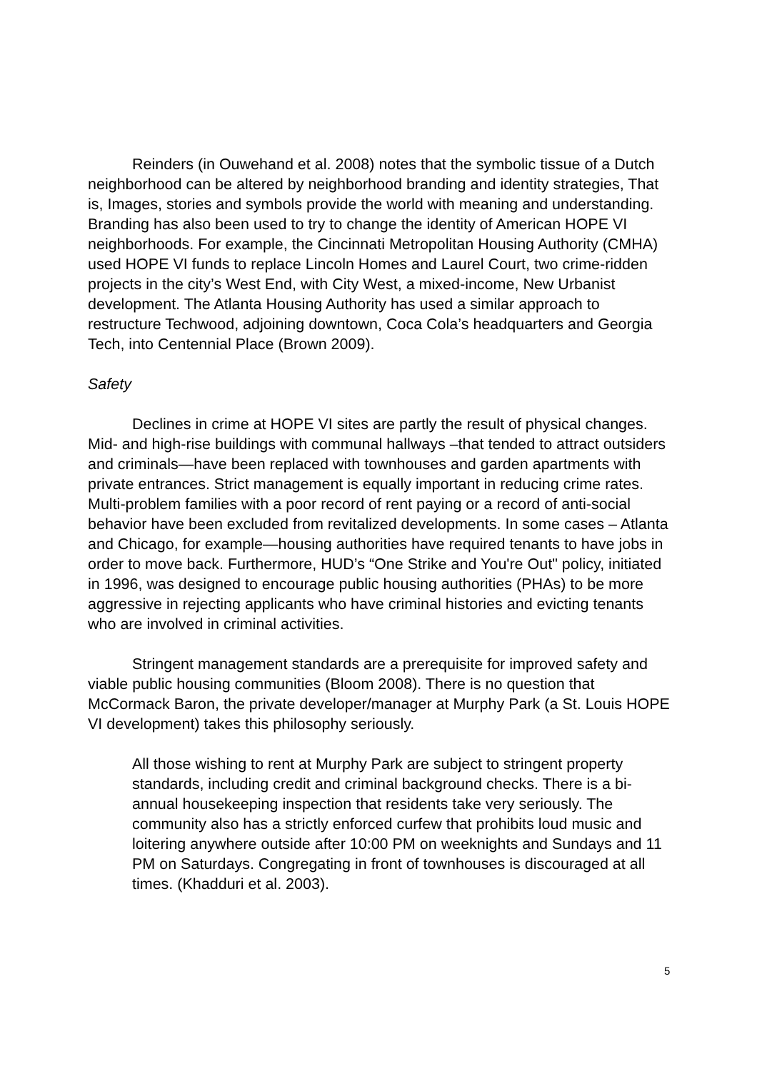Reinders (in Ouwehand et al. 2008) notes that the symbolic tissue of a Dutch neighborhood can be altered by neighborhood branding and identity strategies, That is, Images, stories and symbols provide the world with meaning and understanding. Branding has also been used to try to change the identity of American HOPE VI neighborhoods. For example, the Cincinnati Metropolitan Housing Authority (CMHA) used HOPE VI funds to replace Lincoln Homes and Laurel Court, two crime-ridden projects in the city’s West End, with City West, a mixed-income, New Urbanist development. The Atlanta Housing Authority has used a similar approach to restructure Techwood, adjoining downtown, Coca Cola’s headquarters and Georgia Tech, into Centennial Place (Brown 2009).
Safety
Declines in crime at HOPE VI sites are partly the result of physical changes. Mid- and high-rise buildings with communal hallways –that tended to attract outsiders and criminals—have been replaced with townhouses and garden apartments with private entrances. Strict management is equally important in reducing crime rates. Multi-problem families with a poor record of rent paying or a record of anti-social behavior have been excluded from revitalized developments. In some cases – Atlanta and Chicago, for example—housing authorities have required tenants to have jobs in order to move back. Furthermore, HUD’s “One Strike and You're Out" policy, initiated in 1996, was designed to encourage public housing authorities (PHAs) to be more aggressive in rejecting applicants who have criminal histories and evicting tenants who are involved in criminal activities.
Stringent management standards are a prerequisite for improved safety and viable public housing communities (Bloom 2008). There is no question that McCormack Baron, the private developer/manager at Murphy Park (a St. Louis HOPE VI development) takes this philosophy seriously.
All those wishing to rent at Murphy Park are subject to stringent property standards, including credit and criminal background checks. There is a bi-annual housekeeping inspection that residents take very seriously. The community also has a strictly enforced curfew that prohibits loud music and loitering anywhere outside after 10:00 PM on weeknights and Sundays and 11 PM on Saturdays. Congregating in front of townhouses is discouraged at all times. (Khadduri et al. 2003).
5